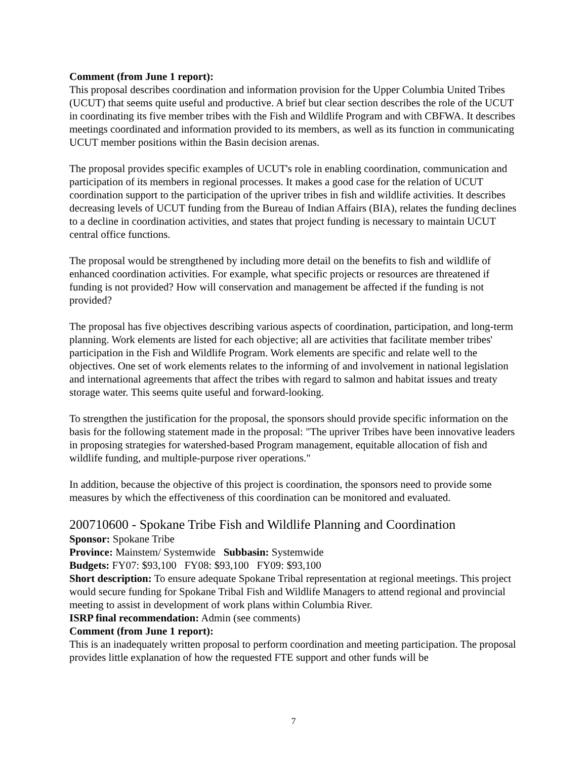Comment (from June 1 report):
This proposal describes coordination and information provision for the Upper Columbia United Tribes (UCUT) that seems quite useful and productive. A brief but clear section describes the role of the UCUT in coordinating its five member tribes with the Fish and Wildlife Program and with CBFWA. It describes meetings coordinated and information provided to its members, as well as its function in communicating UCUT member positions within the Basin decision arenas.
The proposal provides specific examples of UCUT's role in enabling coordination, communication and participation of its members in regional processes. It makes a good case for the relation of UCUT coordination support to the participation of the upriver tribes in fish and wildlife activities. It describes decreasing levels of UCUT funding from the Bureau of Indian Affairs (BIA), relates the funding declines to a decline in coordination activities, and states that project funding is necessary to maintain UCUT central office functions.
The proposal would be strengthened by including more detail on the benefits to fish and wildlife of enhanced coordination activities. For example, what specific projects or resources are threatened if funding is not provided? How will conservation and management be affected if the funding is not provided?
The proposal has five objectives describing various aspects of coordination, participation, and long-term planning. Work elements are listed for each objective; all are activities that facilitate member tribes' participation in the Fish and Wildlife Program. Work elements are specific and relate well to the objectives. One set of work elements relates to the informing of and involvement in national legislation and international agreements that affect the tribes with regard to salmon and habitat issues and treaty storage water. This seems quite useful and forward-looking.
To strengthen the justification for the proposal, the sponsors should provide specific information on the basis for the following statement made in the proposal: "The upriver Tribes have been innovative leaders in proposing strategies for watershed-based Program management, equitable allocation of fish and wildlife funding, and multiple-purpose river operations."
In addition, because the objective of this project is coordination, the sponsors need to provide some measures by which the effectiveness of this coordination can be monitored and evaluated.
200710600 - Spokane Tribe Fish and Wildlife Planning and Coordination
Sponsor: Spokane Tribe
Province: Mainstem/ Systemwide Subbasin: Systemwide
Budgets: FY07: $93,100 FY08: $93,100 FY09: $93,100
Short description: To ensure adequate Spokane Tribal representation at regional meetings. This project would secure funding for Spokane Tribal Fish and Wildlife Managers to attend regional and provincial meeting to assist in development of work plans within Columbia River.
ISRP final recommendation: Admin (see comments)
Comment (from June 1 report):
This is an inadequately written proposal to perform coordination and meeting participation. The proposal provides little explanation of how the requested FTE support and other funds will be
7